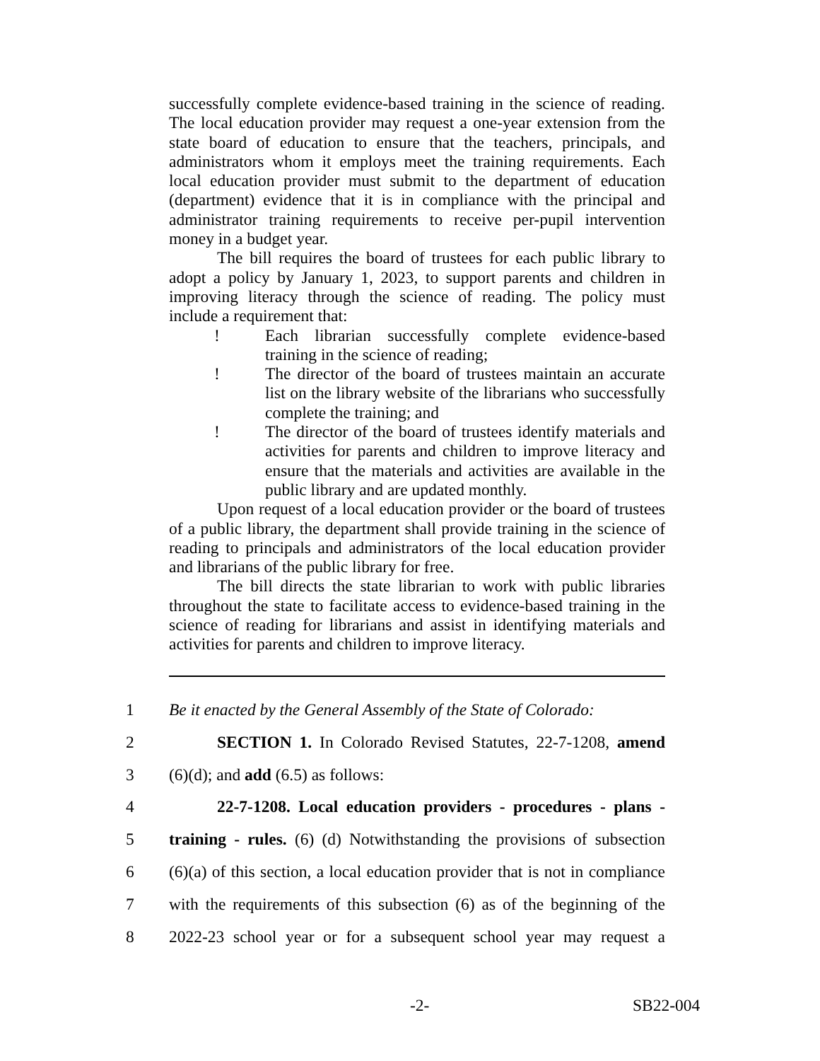successfully complete evidence-based training in the science of reading. The local education provider may request a one-year extension from the state board of education to ensure that the teachers, principals, and administrators whom it employs meet the training requirements. Each local education provider must submit to the department of education (department) evidence that it is in compliance with the principal and administrator training requirements to receive per-pupil intervention money in a budget year.
The bill requires the board of trustees for each public library to adopt a policy by January 1, 2023, to support parents and children in improving literacy through the science of reading. The policy must include a requirement that:
! Each librarian successfully complete evidence-based training in the science of reading;
! The director of the board of trustees maintain an accurate list on the library website of the librarians who successfully complete the training; and
! The director of the board of trustees identify materials and activities for parents and children to improve literacy and ensure that the materials and activities are available in the public library and are updated monthly.
Upon request of a local education provider or the board of trustees of a public library, the department shall provide training in the science of reading to principals and administrators of the local education provider and librarians of the public library for free.
The bill directs the state librarian to work with public libraries throughout the state to facilitate access to evidence-based training in the science of reading for librarians and assist in identifying materials and activities for parents and children to improve literacy.
1 Be it enacted by the General Assembly of the State of Colorado:
2 SECTION 1. In Colorado Revised Statutes, 22-7-1208, amend
3 (6)(d); and add (6.5) as follows:
4 22-7-1208. Local education providers - procedures - plans -
5 training - rules. (6) (d) Notwithstanding the provisions of subsection
6 (6)(a) of this section, a local education provider that is not in compliance
7 with the requirements of this subsection (6) as of the beginning of the
8 2022-23 school year or for a subsequent school year may request a
-2- SB22-004